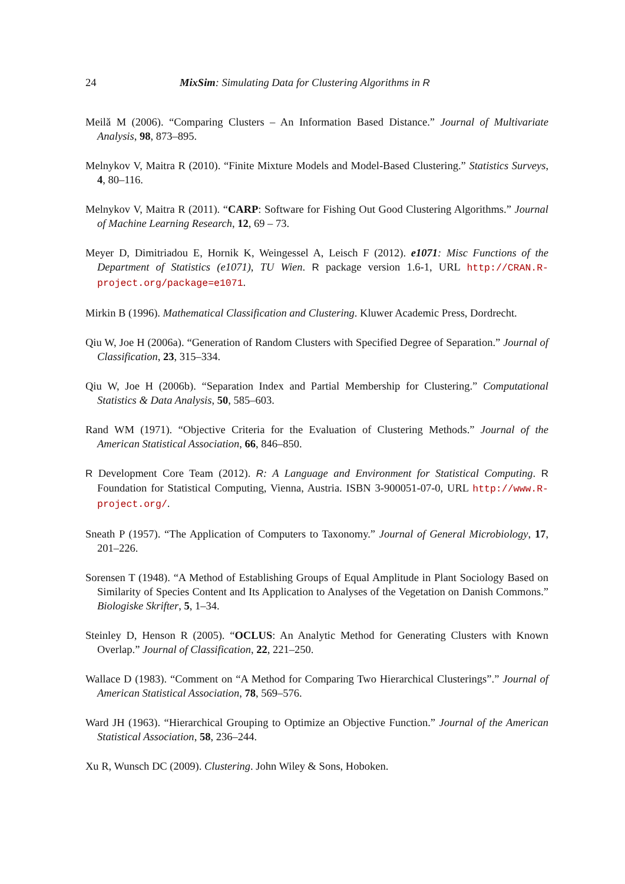24 MixSim: Simulating Data for Clustering Algorithms in R
Meilă M (2006). “Comparing Clusters – An Information Based Distance.” Journal of Multivariate Analysis, 98, 873–895.
Melnykov V, Maitra R (2010). “Finite Mixture Models and Model-Based Clustering.” Statistics Surveys, 4, 80–116.
Melnykov V, Maitra R (2011). “CARP: Software for Fishing Out Good Clustering Algorithms.” Journal of Machine Learning Research, 12, 69 – 73.
Meyer D, Dimitriadou E, Hornik K, Weingessel A, Leisch F (2012). e1071: Misc Functions of the Department of Statistics (e1071), TU Wien. R package version 1.6-1, URL http://CRAN.R-project.org/package=e1071.
Mirkin B (1996). Mathematical Classification and Clustering. Kluwer Academic Press, Dordrecht.
Qiu W, Joe H (2006a). “Generation of Random Clusters with Specified Degree of Separation.” Journal of Classification, 23, 315–334.
Qiu W, Joe H (2006b). “Separation Index and Partial Membership for Clustering.” Computational Statistics & Data Analysis, 50, 585–603.
Rand WM (1971). “Objective Criteria for the Evaluation of Clustering Methods.” Journal of the American Statistical Association, 66, 846–850.
R Development Core Team (2012). R: A Language and Environment for Statistical Computing. R Foundation for Statistical Computing, Vienna, Austria. ISBN 3-900051-07-0, URL http://www.R-project.org/.
Sneath P (1957). “The Application of Computers to Taxonomy.” Journal of General Microbiology, 17, 201–226.
Sorensen T (1948). “A Method of Establishing Groups of Equal Amplitude in Plant Sociology Based on Similarity of Species Content and Its Application to Analyses of the Vegetation on Danish Commons.” Biologiske Skrifter, 5, 1–34.
Steinley D, Henson R (2005). “OCLUS: An Analytic Method for Generating Clusters with Known Overlap.” Journal of Classification, 22, 221–250.
Wallace D (1983). “Comment on “A Method for Comparing Two Hierarchical Clusterings”.” Journal of American Statistical Association, 78, 569–576.
Ward JH (1963). “Hierarchical Grouping to Optimize an Objective Function.” Journal of the American Statistical Association, 58, 236–244.
Xu R, Wunsch DC (2009). Clustering. John Wiley & Sons, Hoboken.